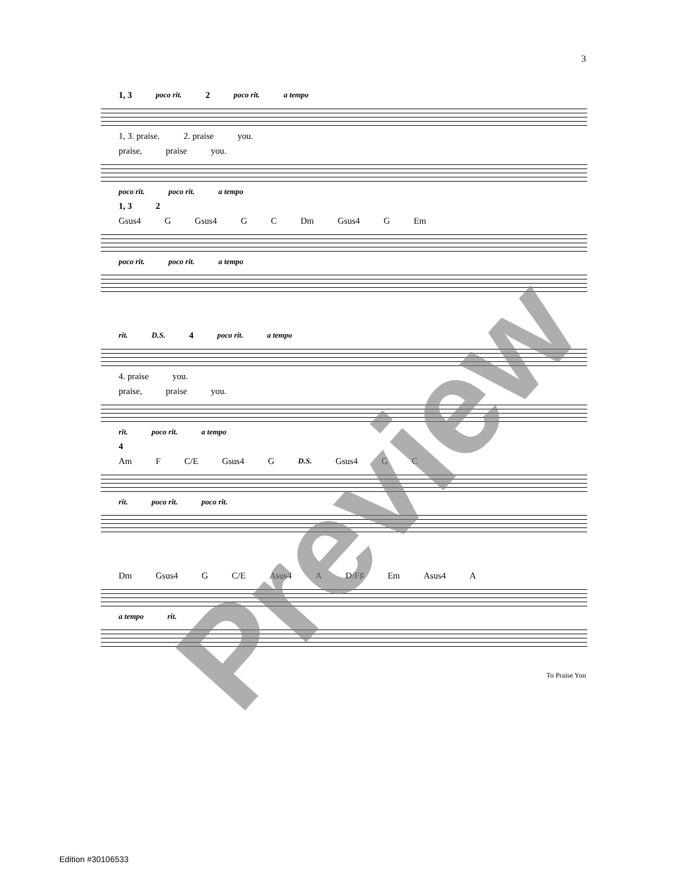3
1, 3 poco rit. 2 poco rit. a tempo
1, 3. praise. 2. praise you.
praise, praise you.
poco rit. poco rit. a tempo
1, 3 2
Gsus4 G Gsus4 G C Dm Gsus4 G Em
poco rit. poco rit. a tempo
rit. D.S. 4 poco rit. a tempo
4. praise you.
praise, praise you.
rit. poco rit. a tempo
4
Am F C/E Gsus4 G D.S. Gsus4 G C
rit. poco rit. poco rit.
Dm Gsus4 G C/E Asus4 A D/F♯ Em Asus4 A
a tempo rit.
To Praise You
Edition #30106533
Preview